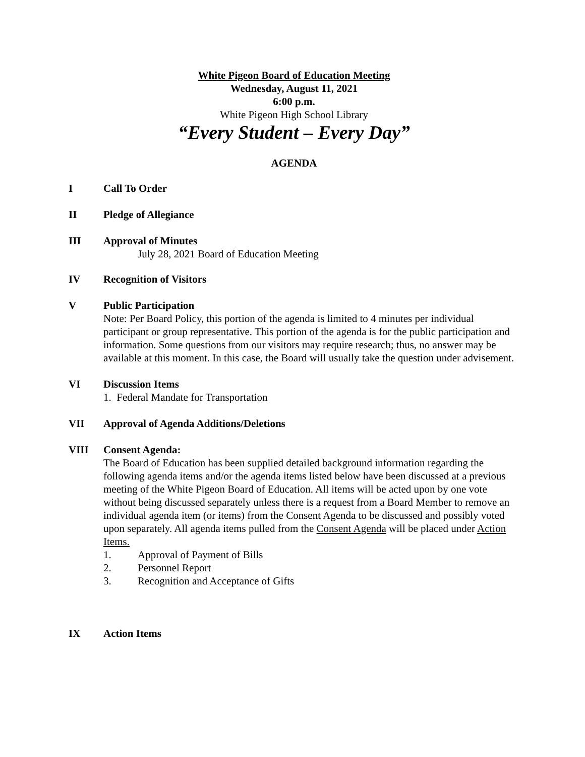White Pigeon Board of Education Meeting
Wednesday, August 11, 2021
6:00 p.m.
White Pigeon High School Library
“Every Student – Every Day”
AGENDA
I Call To Order
II Pledge of Allegiance
III Approval of Minutes
July 28, 2021 Board of Education Meeting
IV Recognition of Visitors
V Public Participation
Note: Per Board Policy, this portion of the agenda is limited to 4 minutes per individual participant or group representative. This portion of the agenda is for the public participation and information. Some questions from our visitors may require research; thus, no answer may be available at this moment. In this case, the Board will usually take the question under advisement.
VI Discussion Items
1. Federal Mandate for Transportation
VII Approval of Agenda Additions/Deletions
VIII Consent Agenda:
The Board of Education has been supplied detailed background information regarding the following agenda items and/or the agenda items listed below have been discussed at a previous meeting of the White Pigeon Board of Education. All items will be acted upon by one vote without being discussed separately unless there is a request from a Board Member to remove an individual agenda item (or items) from the Consent Agenda to be discussed and possibly voted upon separately. All agenda items pulled from the Consent Agenda will be placed under Action Items.
1. Approval of Payment of Bills
2. Personnel Report
3. Recognition and Acceptance of Gifts
IX Action Items